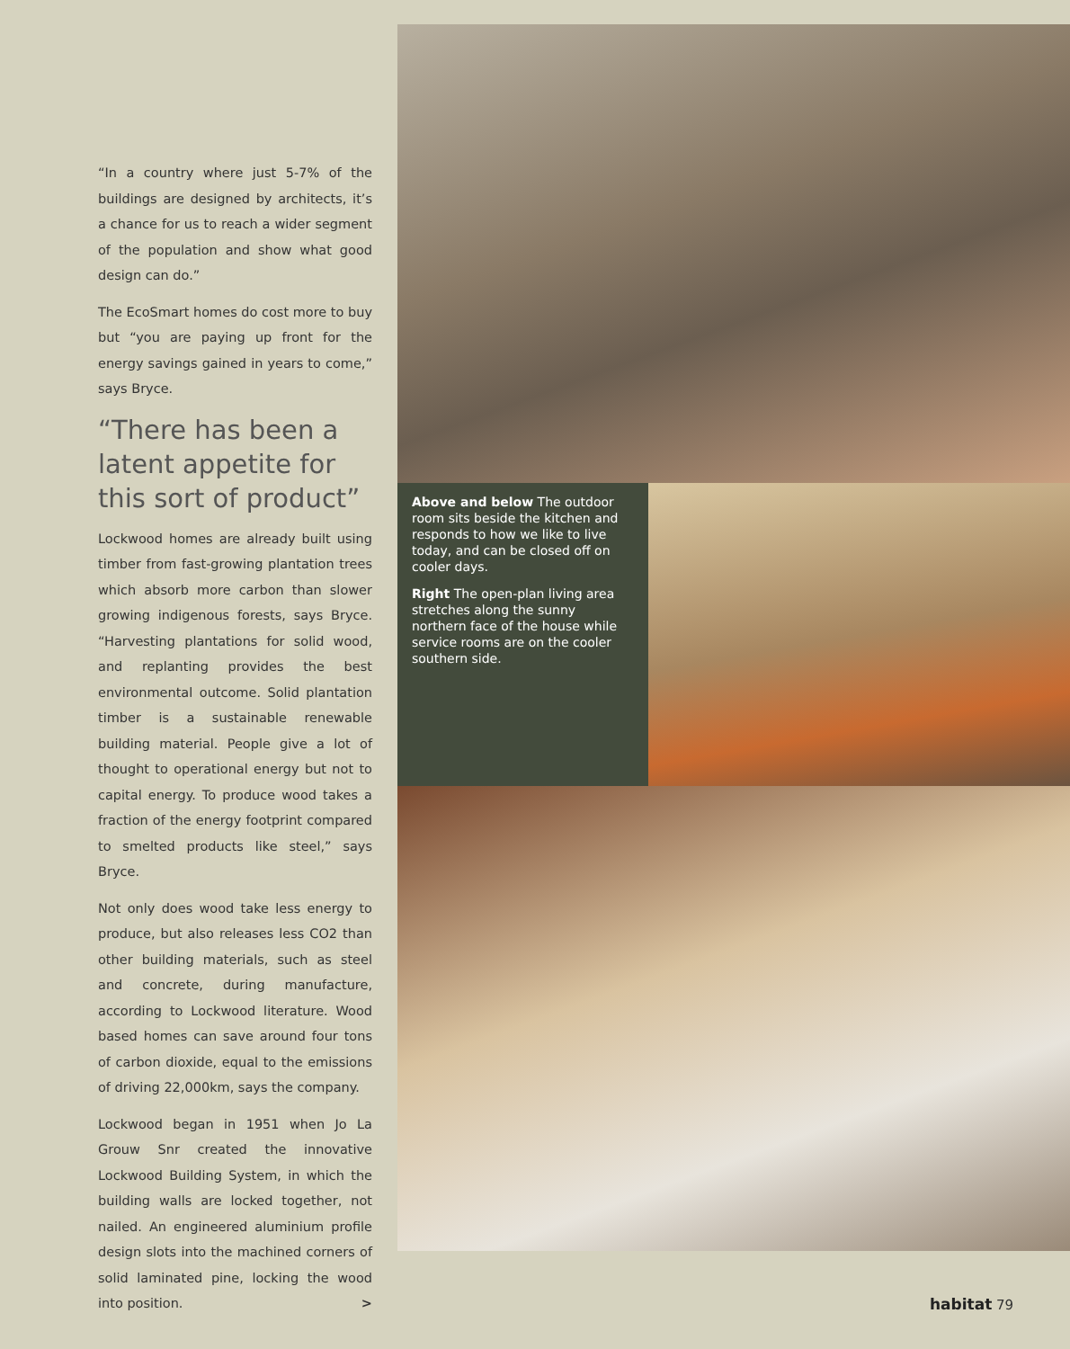“In a country where just 5-7% of the buildings are designed by architects, it’s a chance for us to reach a wider segment of the population and show what good design can do.”
The EcoSmart homes do cost more to buy but “you are paying up front for the energy savings gained in years to come,” says Bryce.
“There has been a latent appetite for this sort of product”
Lockwood homes are already built using timber from fast-growing plantation trees which absorb more carbon than slower growing indigenous forests, says Bryce. “Harvesting plantations for solid wood, and replanting provides the best environmental outcome. Solid plantation timber is a sustainable renewable building material. People give a lot of thought to operational energy but not to capital energy. To produce wood takes a fraction of the energy footprint compared to smelted products like steel,” says Bryce.
Not only does wood take less energy to produce, but also releases less CO2 than other building materials, such as steel and concrete, during manufacture, according to Lockwood literature. Wood based homes can save around four tons of carbon dioxide, equal to the emissions of driving 22,000km, says the company.
Lockwood began in 1951 when Jo La Grouw Snr created the innovative Lockwood Building System, in which the building walls are locked together, not nailed. An engineered aluminium profile design slots into the machined corners of solid laminated pine, locking the wood into position. >
Above and below The outdoor room sits beside the kitchen and responds to how we like to live today, and can be closed off on cooler days.
Right The open-plan living area stretches along the sunny northern face of the house while service rooms are on the cooler southern side.
habitat 79